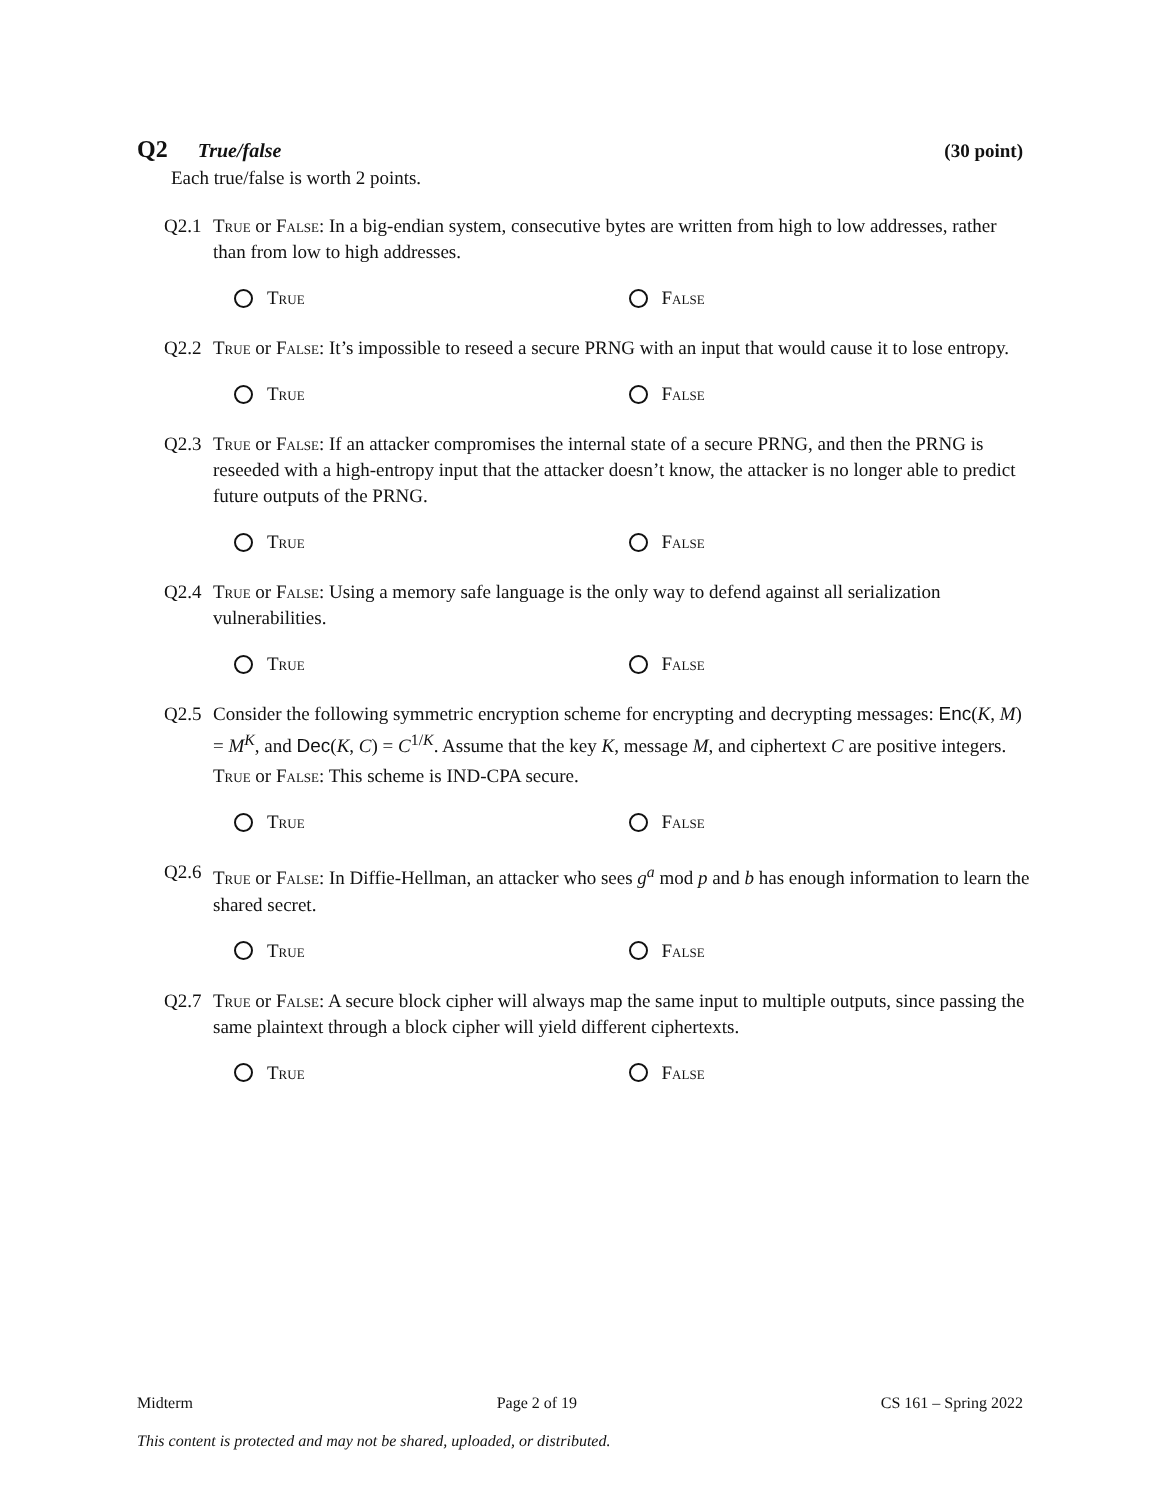Q2 True/false (30 point)
Each true/false is worth 2 points.
Q2.1 True or False: In a big-endian system, consecutive bytes are written from high to low addresses, rather than from low to high addresses.
True False
Q2.2 True or False: It’s impossible to reseed a secure PRNG with an input that would cause it to lose entropy.
True False
Q2.3 True or False: If an attacker compromises the internal state of a secure PRNG, and then the PRNG is reseeded with a high-entropy input that the attacker doesn’t know, the attacker is no longer able to predict future outputs of the PRNG.
True False
Q2.4 True or False: Using a memory safe language is the only way to defend against all serialization vulnerabilities.
True False
Q2.5 Consider the following symmetric encryption scheme for encrypting and decrypting messages: Enc(K, M) = M<sup>K</sup>, and Dec(K, C) = C<sup>1/K</sup>. Assume that the key K, message M, and ciphertext C are positive integers.
True or False: This scheme is IND-CPA secure.
True False
Q2.6 True or False: In Diffie-Hellman, an attacker who sees g<sup>a</sup> mod p and b has enough information to learn the shared secret.
True False
Q2.7 True or False: A secure block cipher will always map the same input to multiple outputs, since passing the same plaintext through a block cipher will yield different ciphertexts.
True False
Midterm Page 2 of 19 CS 161 – Spring 2022
This content is protected and may not be shared, uploaded, or distributed.